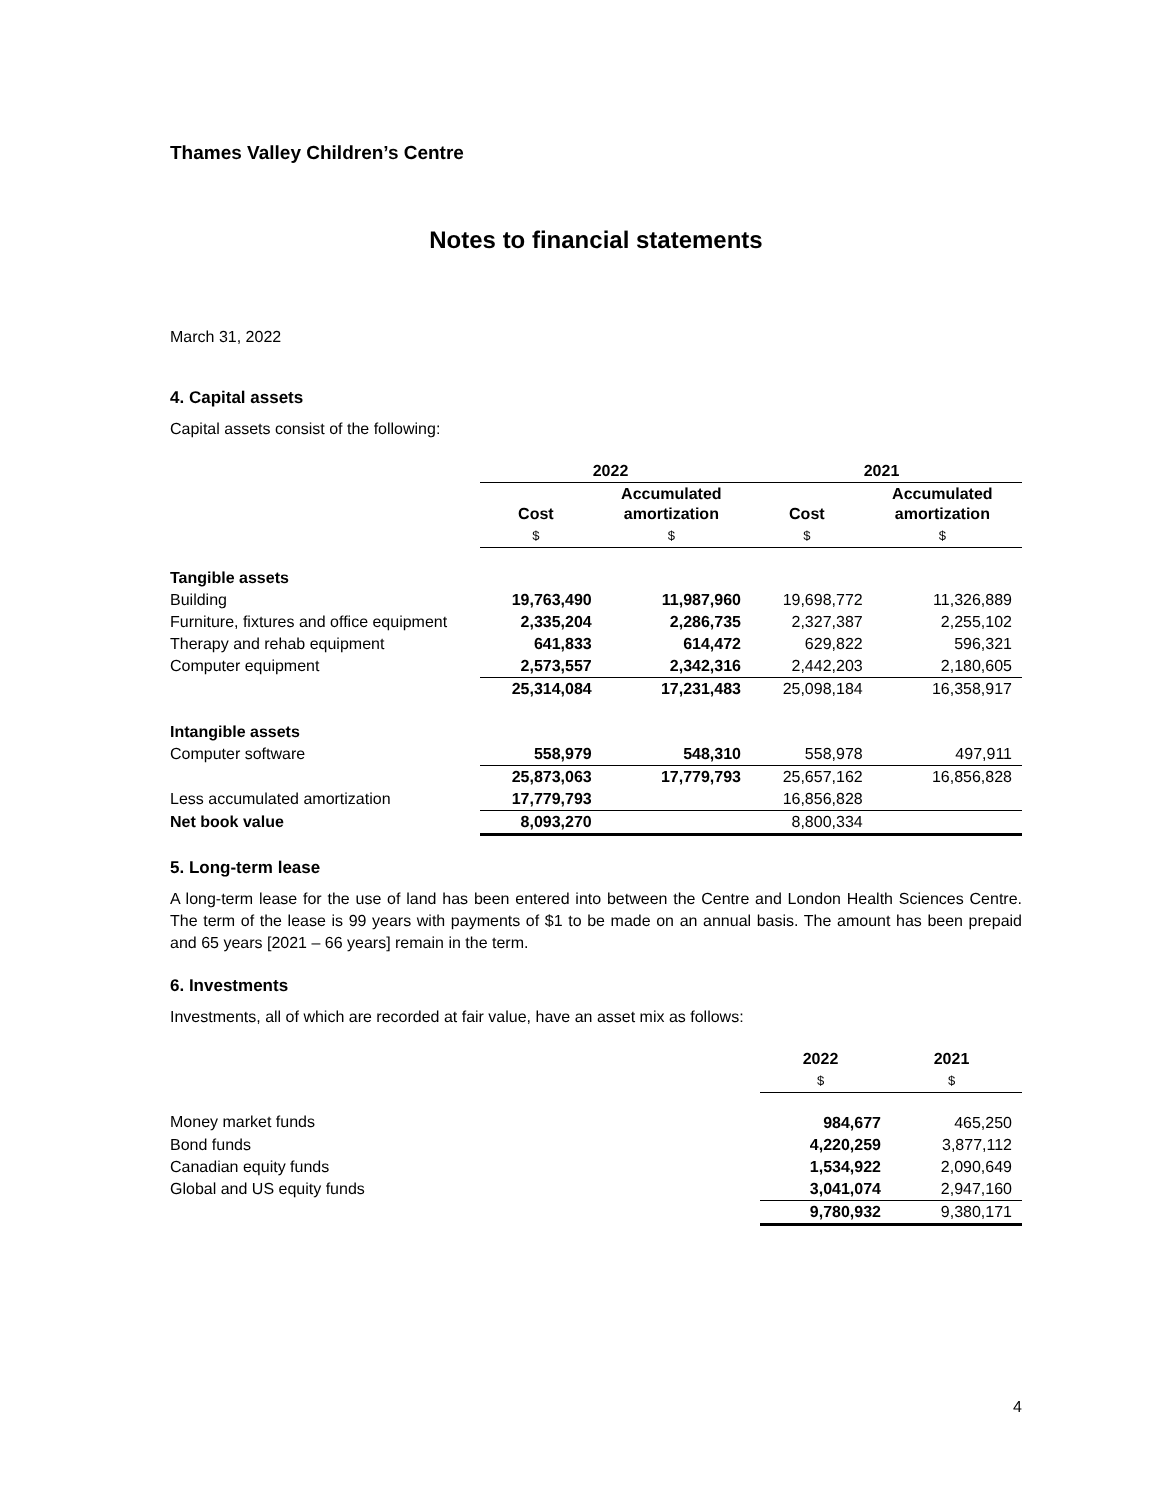Thames Valley Children’s Centre
Notes to financial statements
March 31, 2022
4. Capital assets
Capital assets consist of the following:
| | 2022 | | 2021 | |
| --- | --- | --- | --- | --- |
| | Cost | Accumulated amortization | Cost | Accumulated amortization |
| | $ | $ | $ | $ |
| Tangible assets | | | | |
| Building | 19,763,490 | 11,987,960 | 19,698,772 | 11,326,889 |
| Furniture, fixtures and office equipment | 2,335,204 | 2,286,735 | 2,327,387 | 2,255,102 |
| Therapy and rehab equipment | 641,833 | 614,472 | 629,822 | 596,321 |
| Computer equipment | 2,573,557 | 2,342,316 | 2,442,203 | 2,180,605 |
| | 25,314,084 | 17,231,483 | 25,098,184 | 16,358,917 |
| Intangible assets | | | | |
| Computer software | 558,979 | 548,310 | 558,978 | 497,911 |
| | 25,873,063 | 17,779,793 | 25,657,162 | 16,856,828 |
| Less accumulated amortization | 17,779,793 | | 16,856,828 | |
| Net book value | 8,093,270 | | 8,800,334 | |
5. Long-term lease
A long-term lease for the use of land has been entered into between the Centre and London Health Sciences Centre. The term of the lease is 99 years with payments of $1 to be made on an annual basis. The amount has been prepaid and 65 years [2021 – 66 years] remain in the term.
6. Investments
Investments, all of which are recorded at fair value, have an asset mix as follows:
| | 2022 | 2021 |
| --- | --- | --- |
| | $ | $ |
| Money market funds | 984,677 | 465,250 |
| Bond funds | 4,220,259 | 3,877,112 |
| Canadian equity funds | 1,534,922 | 2,090,649 |
| Global and US equity funds | 3,041,074 | 2,947,160 |
| | 9,780,932 | 9,380,171 |
4